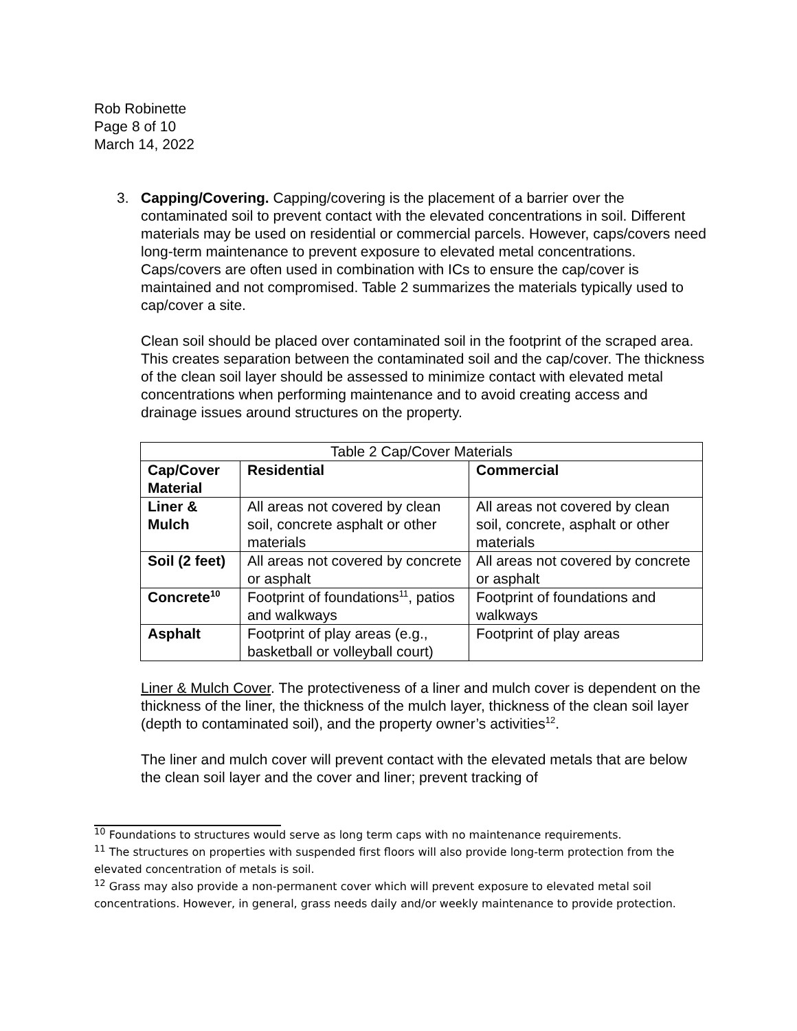Rob Robinette
Page 8 of 10
March 14, 2022
3. Capping/Covering. Capping/covering is the placement of a barrier over the contaminated soil to prevent contact with the elevated concentrations in soil. Different materials may be used on residential or commercial parcels. However, caps/covers need long-term maintenance to prevent exposure to elevated metal concentrations. Caps/covers are often used in combination with ICs to ensure the cap/cover is maintained and not compromised. Table 2 summarizes the materials typically used to cap/cover a site.
Clean soil should be placed over contaminated soil in the footprint of the scraped area. This creates separation between the contaminated soil and the cap/cover. The thickness of the clean soil layer should be assessed to minimize contact with elevated metal concentrations when performing maintenance and to avoid creating access and drainage issues around structures on the property.
| Table 2 Cap/Cover Materials | | |
| --- | --- | --- |
| Cap/Cover Material | Residential | Commercial |
| Liner & Mulch | All areas not covered by clean soil, concrete asphalt or other materials | All areas not covered by clean soil, concrete, asphalt or other materials |
| Soil (2 feet) | All areas not covered by concrete or asphalt | All areas not covered by concrete or asphalt |
| Concrete<sup>10</sup> | Footprint of foundations<sup>11</sup>, patios and walkways | Footprint of foundations and walkways |
| Asphalt | Footprint of play areas (e.g., basketball or volleyball court) | Footprint of play areas |
Liner & Mulch Cover. The protectiveness of a liner and mulch cover is dependent on the thickness of the liner, the thickness of the mulch layer, thickness of the clean soil layer (depth to contaminated soil), and the property owner’s activities<sup>12</sup>.
The liner and mulch cover will prevent contact with the elevated metals that are below the clean soil layer and the cover and liner; prevent tracking of
<sup>10</sup> Foundations to structures would serve as long term caps with no maintenance requirements.
<sup>11</sup> The structures on properties with suspended first floors will also provide long-term protection from the elevated concentration of metals is soil.
<sup>12</sup> Grass may also provide a non-permanent cover which will prevent exposure to elevated metal soil concentrations. However, in general, grass needs daily and/or weekly maintenance to provide protection.